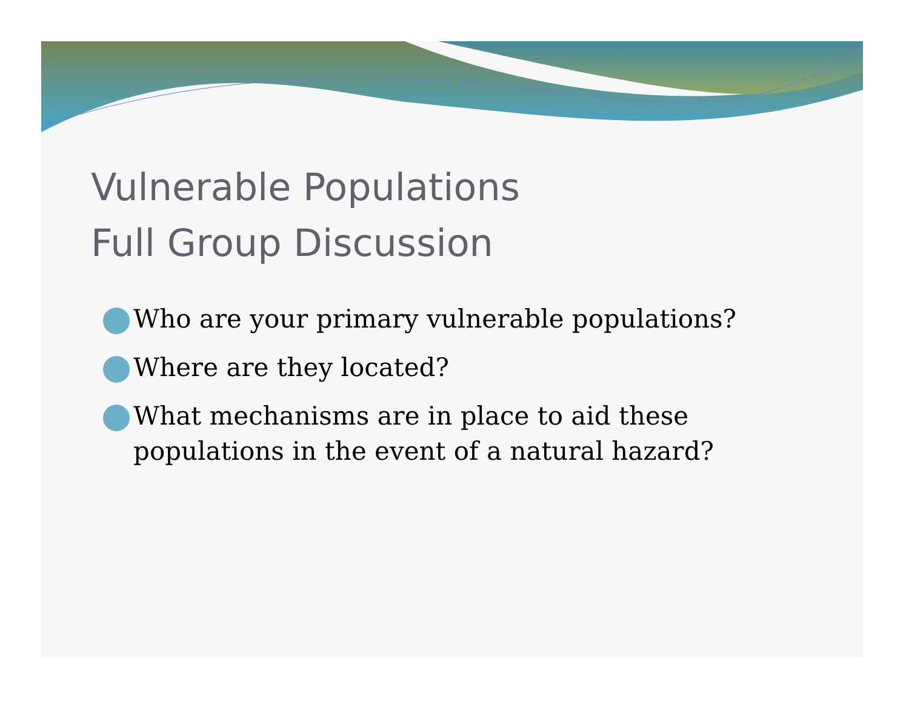Vulnerable Populations
Full Group Discussion
Who are your primary vulnerable populations?
Where are they located?
What mechanisms are in place to aid these populations in the event of a natural hazard?